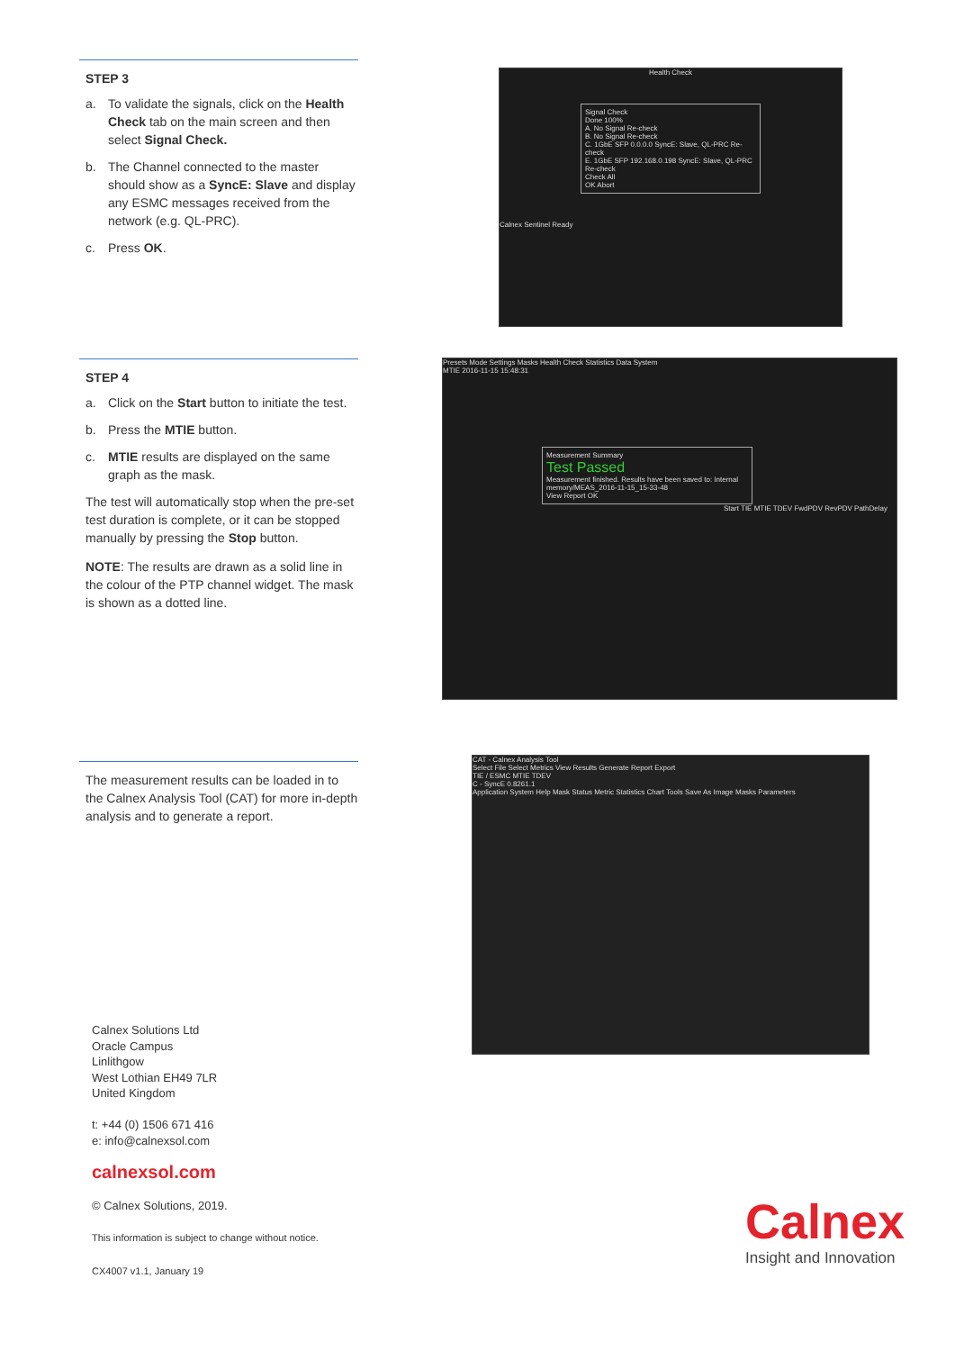STEP 3
a. To validate the signals, click on the Health Check tab on the main screen and then select Signal Check.
b. The Channel connected to the master should show as a SyncE: Slave and display any ESMC messages received from the network (e.g. QL-PRC).
c. Press OK.
Health Check
Signal Check
Done 100%
A. No Signal Re-check
B. No Signal Re-check
C. 1GbE SFP 0.0.0.0 SyncE: Slave, QL-PRC Re-check
E. 1GbE SFP 192.168.0.198 SyncE: Slave, QL-PRC Re-check
Check All
OK Abort
Calnex Sentinel Ready
STEP 4
a. Click on the Start button to initiate the test.
b. Press the MTIE button.
c. MTIE results are displayed on the same graph as the mask.
The test will automatically stop when the pre-set test duration is complete, or it can be stopped manually by pressing the Stop button.
NOTE: The results are drawn as a solid line in the colour of the PTP channel widget. The mask is shown as a dotted line.
Presets Mode Settings Masks Health Check Statistics Data System
MTIE 2016-11-15 15:48:31
Measurement Summary
Test Passed
Measurement finished. Results have been saved to: Internal memory/MEAS_2016-11-15_15-33-48
View Report OK
Start TIE MTIE TDEV FwdPDV RevPDV PathDelay
The measurement results can be loaded in to the Calnex Analysis Tool (CAT) for more in-depth analysis and to generate a report.
CAT - Calnex Analysis Tool
Select File Select Metrics View Results Generate Report Export
TIE / ESMC MTIE TDEV
C - SyncE 0.8261.1
Application System Help Mask Status Metric Statistics Chart Tools Save As Image Masks Parameters
Calnex Solutions Ltd
Oracle Campus
Linlithgow
West Lothian EH49 7LR
United Kingdom
t: +44 (0) 1506 671 416
e: info@calnexsol.com
calnexsol.com
© Calnex Solutions, 2019.
This information is subject to change without notice.
CX4007 v1.1, January 19
Calnex
Insight and Innovation